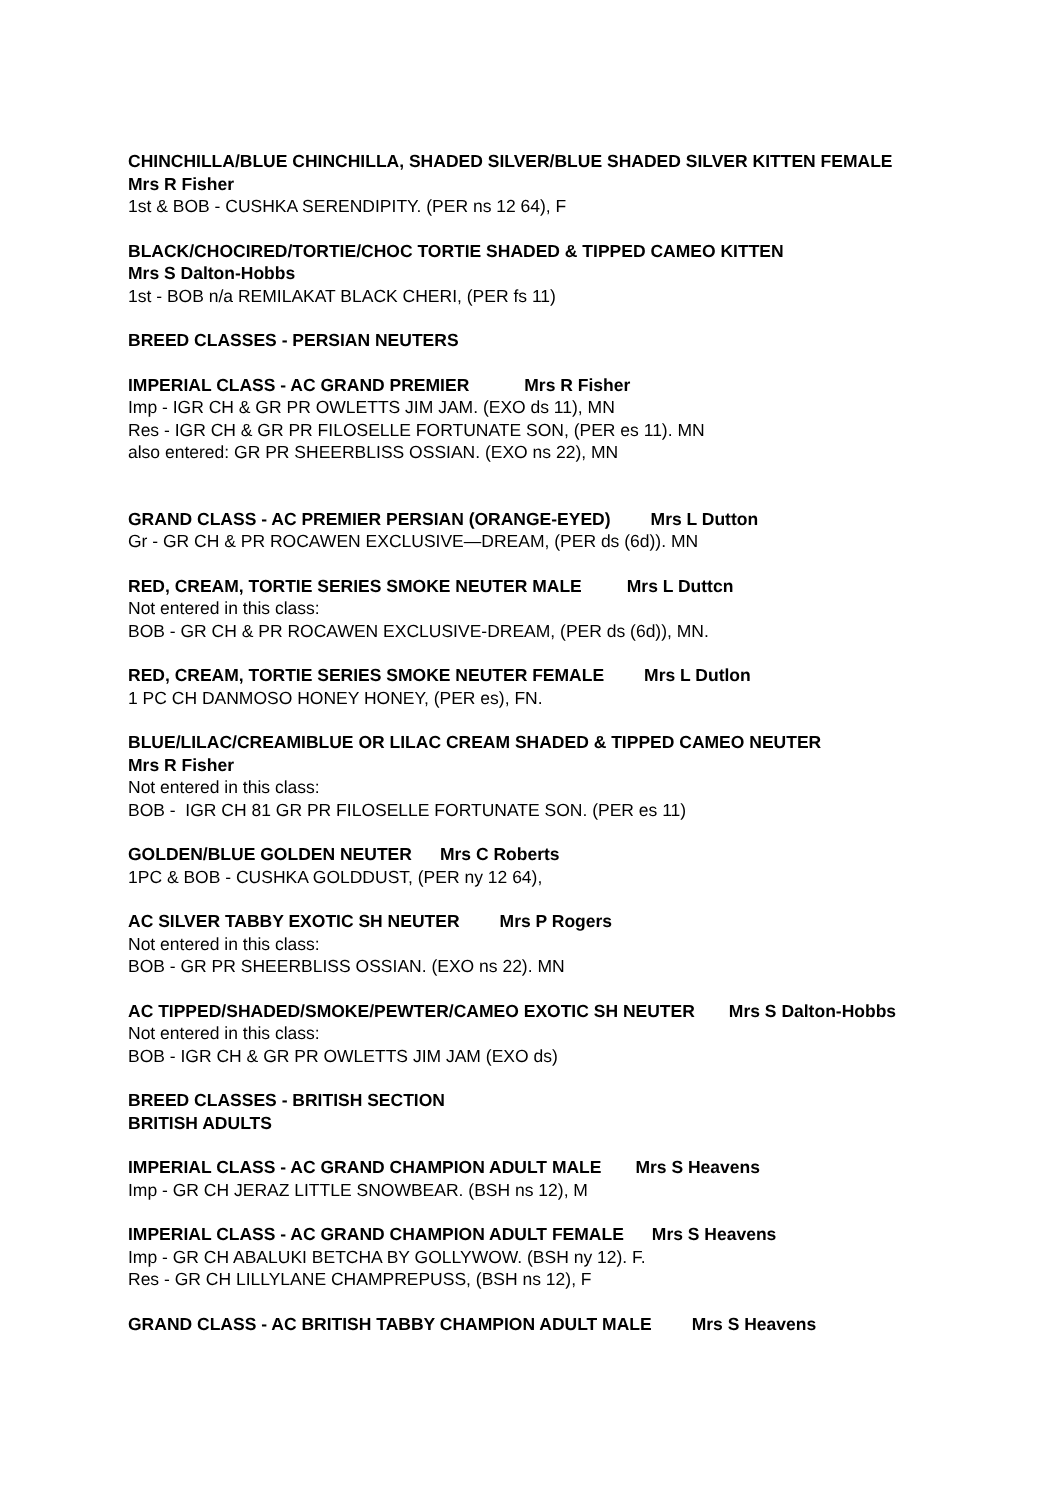CHINCHILLA/BLUE CHINCHILLA, SHADED SILVER/BLUE SHADED SILVER KITTEN FEMALE Mrs R Fisher
1st & BOB - CUSHKA SERENDIPITY. (PER ns 12 64), F
BLACK/CHOCIRED/TORTIE/CHOC TORTIE SHADED & TIPPED CAMEO KITTEN
Mrs S Dalton-Hobbs
1st - BOB n/a REMILAKAT BLACK CHERI, (PER fs 11)
BREED CLASSES - PERSIAN NEUTERS
IMPERIAL CLASS - AC GRAND PREMIER Mrs R Fisher
Imp - IGR CH & GR PR OWLETTS JIM JAM. (EXO ds 11), MN
Res - IGR CH & GR PR FILOSELLE FORTUNATE SON, (PER es 11). MN
also entered: GR PR SHEERBLISS OSSIAN. (EXO ns 22), MN
GRAND CLASS - AC PREMIER PERSIAN (ORANGE-EYED) Mrs L Dutton
Gr - GR CH & PR ROCAWEN EXCLUSIVE—DREAM, (PER ds (6d)). MN
RED, CREAM, TORTIE SERIES SMOKE NEUTER MALE Mrs L Duttcn
Not entered in this class:
BOB - GR CH & PR ROCAWEN EXCLUSIVE-DREAM, (PER ds (6d)), MN.
RED, CREAM, TORTIE SERIES SMOKE NEUTER FEMALE Mrs L Dutlon
1 PC CH DANMOSO HONEY HONEY, (PER es), FN.
BLUE/LILAC/CREAMIBLUE OR LILAC CREAM SHADED & TIPPED CAMEO NEUTER
Mrs R Fisher
Not entered in this class:
BOB - IGR CH 81 GR PR FILOSELLE FORTUNATE SON. (PER es 11)
GOLDEN/BLUE GOLDEN NEUTER Mrs C Roberts
1PC & BOB - CUSHKA GOLDDUST, (PER ny 12 64),
AC SILVER TABBY EXOTIC SH NEUTER Mrs P Rogers
Not entered in this class:
BOB - GR PR SHEERBLISS OSSIAN. (EXO ns 22). MN
AC TIPPED/SHADED/SMOKE/PEWTER/CAMEO EXOTIC SH NEUTER Mrs S Dalton-Hobbs
Not entered in this class:
BOB - IGR CH & GR PR OWLETTS JIM JAM (EXO ds)
BREED CLASSES - BRITISH SECTION
BRITISH ADULTS
IMPERIAL CLASS - AC GRAND CHAMPION ADULT MALE Mrs S Heavens
Imp - GR CH JERAZ LITTLE SNOWBEAR. (BSH ns 12), M
IMPERIAL CLASS - AC GRAND CHAMPION ADULT FEMALE Mrs S Heavens
Imp - GR CH ABALUKI BETCHA BY GOLLYWOW. (BSH ny 12). F.
Res - GR CH LILLYLANE CHAMPREPUSS, (BSH ns 12), F
GRAND CLASS - AC BRITISH TABBY CHAMPION ADULT MALE Mrs S Heavens